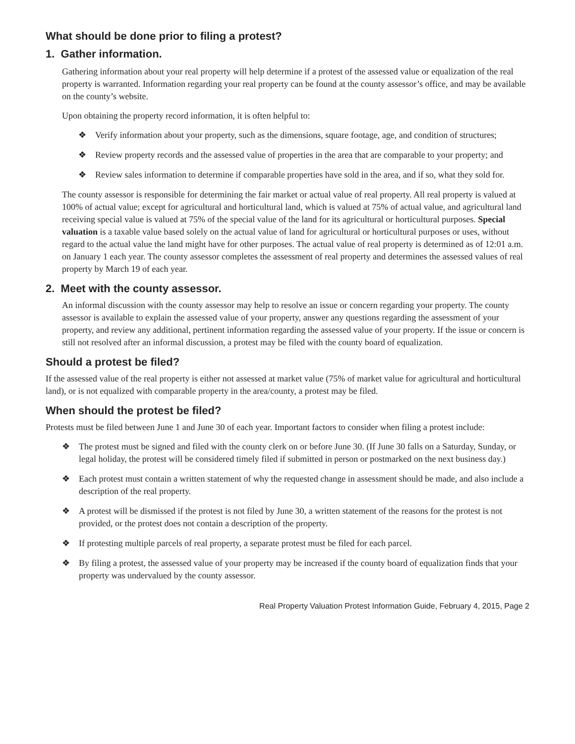What should be done prior to filing a protest?
1. Gather information.
Gathering information about your real property will help determine if a protest of the assessed value or equalization of the real property is warranted. Information regarding your real property can be found at the county assessor’s office, and may be available on the county’s website.
Upon obtaining the property record information, it is often helpful to:
❖ Verify information about your property, such as the dimensions, square footage, age, and condition of structures;
❖ Review property records and the assessed value of properties in the area that are comparable to your property; and
❖ Review sales information to determine if comparable properties have sold in the area, and if so, what they sold for.
The county assessor is responsible for determining the fair market or actual value of real property. All real property is valued at 100% of actual value; except for agricultural and horticultural land, which is valued at 75% of actual value, and agricultural land receiving special value is valued at 75% of the special value of the land for its agricultural or horticultural purposes. Special valuation is a taxable value based solely on the actual value of land for agricultural or horticultural purposes or uses, without regard to the actual value the land might have for other purposes. The actual value of real property is determined as of 12:01 a.m. on January 1 each year. The county assessor completes the assessment of real property and determines the assessed values of real property by March 19 of each year.
2. Meet with the county assessor.
An informal discussion with the county assessor may help to resolve an issue or concern regarding your property. The county assessor is available to explain the assessed value of your property, answer any questions regarding the assessment of your property, and review any additional, pertinent information regarding the assessed value of your property. If the issue or concern is still not resolved after an informal discussion, a protest may be filed with the county board of equalization.
Should a protest be filed?
If the assessed value of the real property is either not assessed at market value (75% of market value for agricultural and horticultural land), or is not equalized with comparable property in the area/county, a protest may be filed.
When should the protest be filed?
Protests must be filed between June 1 and June 30 of each year. Important factors to consider when filing a protest include:
❖ The protest must be signed and filed with the county clerk on or before June 30. (If June 30 falls on a Saturday, Sunday, or legal holiday, the protest will be considered timely filed if submitted in person or postmarked on the next business day.)
❖ Each protest must contain a written statement of why the requested change in assessment should be made, and also include a description of the real property.
❖ A protest will be dismissed if the protest is not filed by June 30, a written statement of the reasons for the protest is not provided, or the protest does not contain a description of the property.
❖ If protesting multiple parcels of real property, a separate protest must be filed for each parcel.
❖ By filing a protest, the assessed value of your property may be increased if the county board of equalization finds that your property was undervalued by the county assessor.
Real Property Valuation Protest Information Guide, February 4, 2015, Page 2